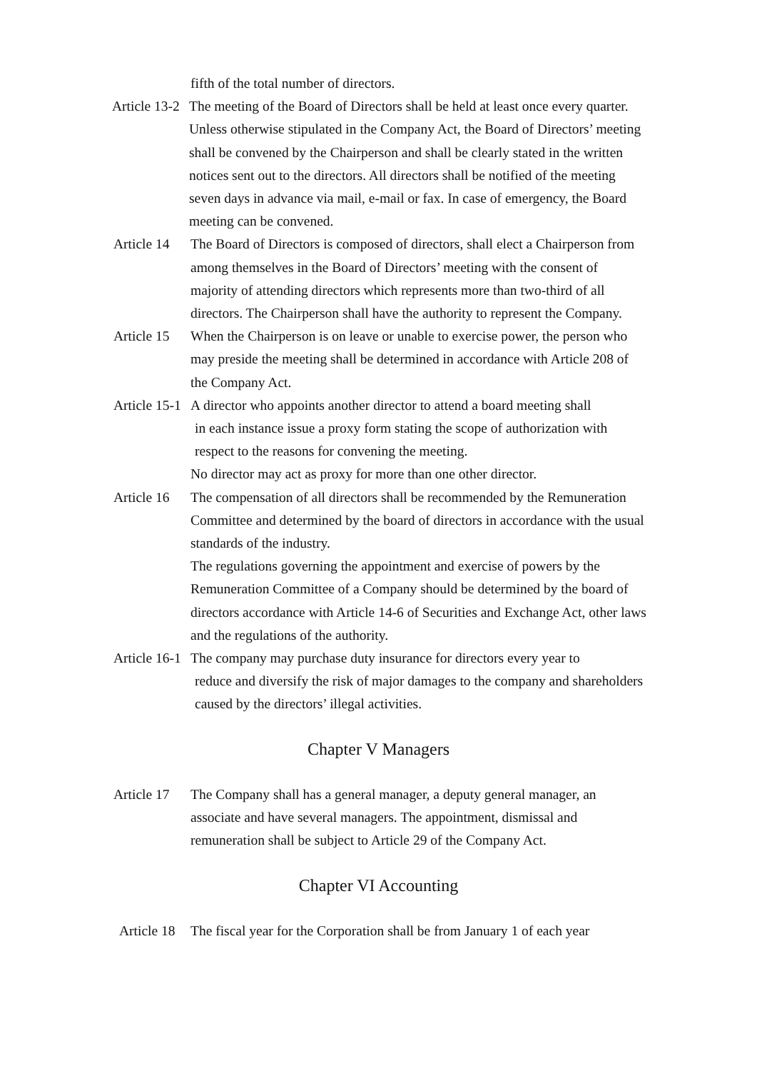fifth of the total number of directors.
Article 13-2 The meeting of the Board of Directors shall be held at least once every quarter. Unless otherwise stipulated in the Company Act, the Board of Directors’ meeting shall be convened by the Chairperson and shall be clearly stated in the written notices sent out to the directors. All directors shall be notified of the meeting seven days in advance via mail, e-mail or fax. In case of emergency, the Board meeting can be convened.
Article 14 The Board of Directors is composed of directors, shall elect a Chairperson from among themselves in the Board of Directors’ meeting with the consent of majority of attending directors which represents more than two-third of all directors. The Chairperson shall have the authority to represent the Company.
Article 15 When the Chairperson is on leave or unable to exercise power, the person who may preside the meeting shall be determined in accordance with Article 208 of the Company Act.
Article 15-1 A director who appoints another director to attend a board meeting shall
in each instance issue a proxy form stating the scope of authorization with respect to the reasons for convening the meeting.
No director may act as proxy for more than one other director.
Article 16 The compensation of all directors shall be recommended by the Remuneration Committee and determined by the board of directors in accordance with the usual standards of the industry.
The regulations governing the appointment and exercise of powers by the Remuneration Committee of a Company should be determined by the board of directors accordance with Article 14-6 of Securities and Exchange Act, other laws and the regulations of the authority.
Article 16-1 The company may purchase duty insurance for directors every year to
reduce and diversify the risk of major damages to the company and shareholders caused by the directors’ illegal activities.
Chapter V Managers
Article 17 The Company shall has a general manager, a deputy general manager, an associate and have several managers. The appointment, dismissal and remuneration shall be subject to Article 29 of the Company Act.
Chapter VI Accounting
Article 18 The fiscal year for the Corporation shall be from January 1 of each year